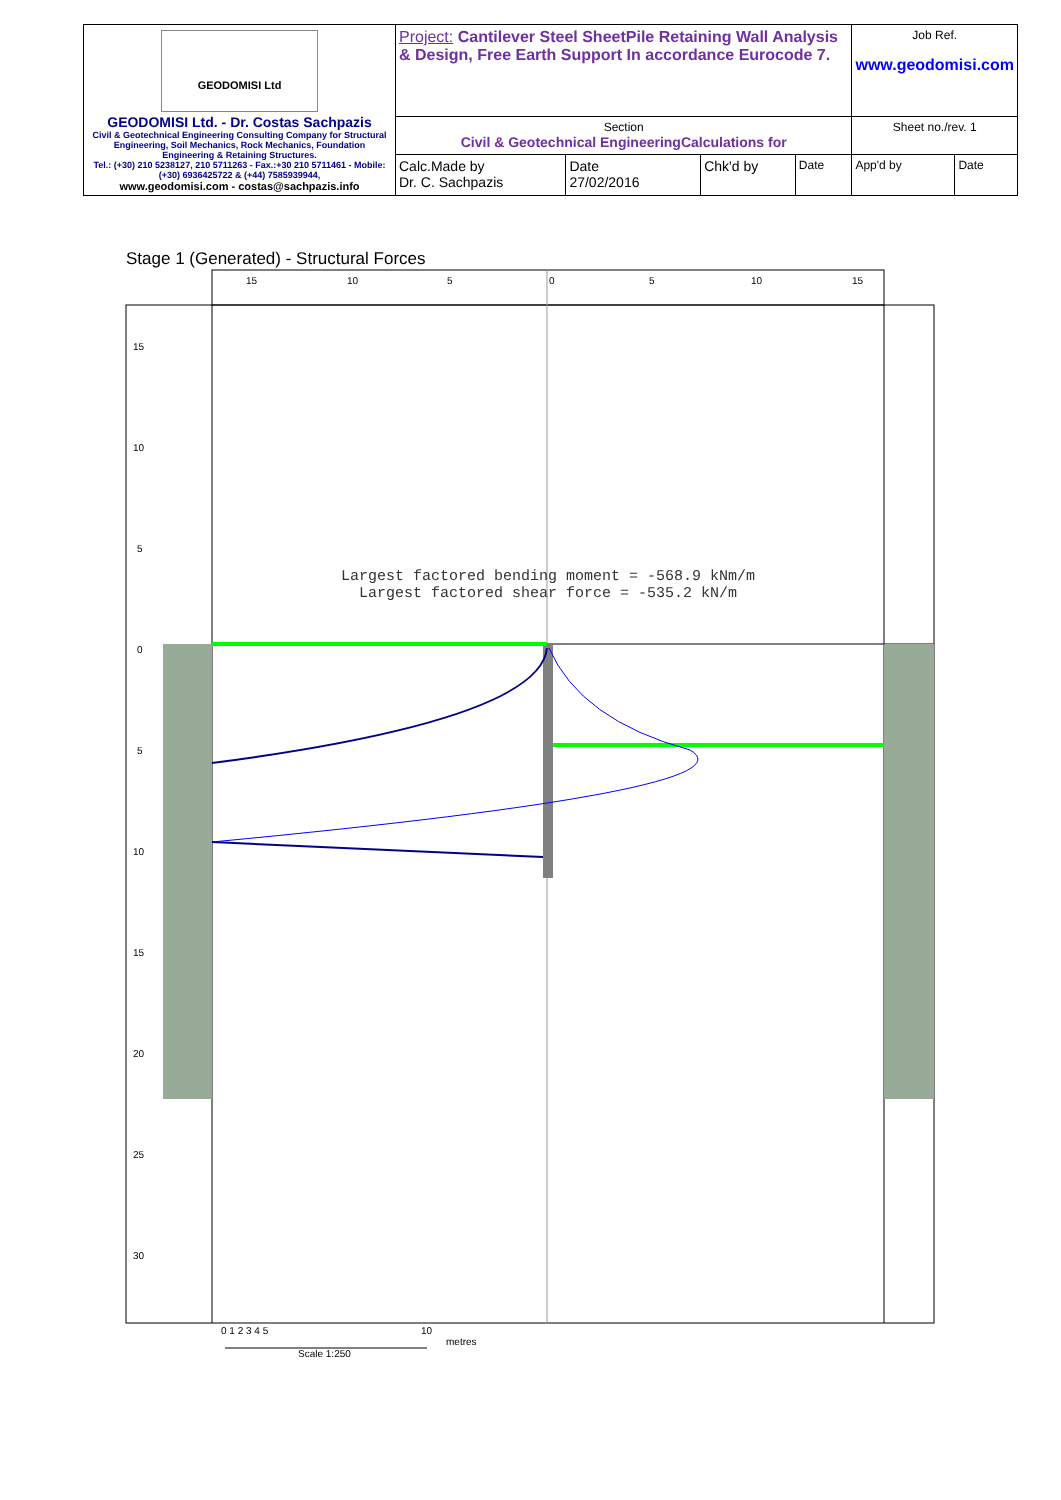| GEODOMISI Ltd GEODOMISI Ltd. - Dr. Costas Sachpazis Civil & Geotechnical Engineering Consulting Company for Structural Engineering, Soil Mechanics, Rock Mechanics, Foundation Engineering & Retaining Structures. Tel.: (+30) 210 5238127, 210 5711263 - Fax.:+30 210 5711461 - Mobile: (+30) 6936425722 & (+44) 7585939944, www.geodomisi.com - costas@sachpazis.info | Project: Cantilever Steel SheetPile Retaining Wall Analysis & Design, Free Earth Support In accordance Eurocode 7. | | | | Job Ref. www.geodomisi.com | |
| | Section Civil & Geotechnical EngineeringCalculations for | | | | Sheet no./rev. 1 | |
| | Calc.Made by Dr. C. Sachpazis | Date 27/02/2016 | Chk'd by | Date | App'd by | Date |
Stage 1 (Generated) - Structural Forces
15
10
5
0
5
10
15
20
25
30
15
10
5
0
5
10
15
0 1 2 3 4 5
10
Largest factored bending moment = -568.9 kNm/m
Largest factored shear force = -535.2 kN/m
metres
Scale 1:250